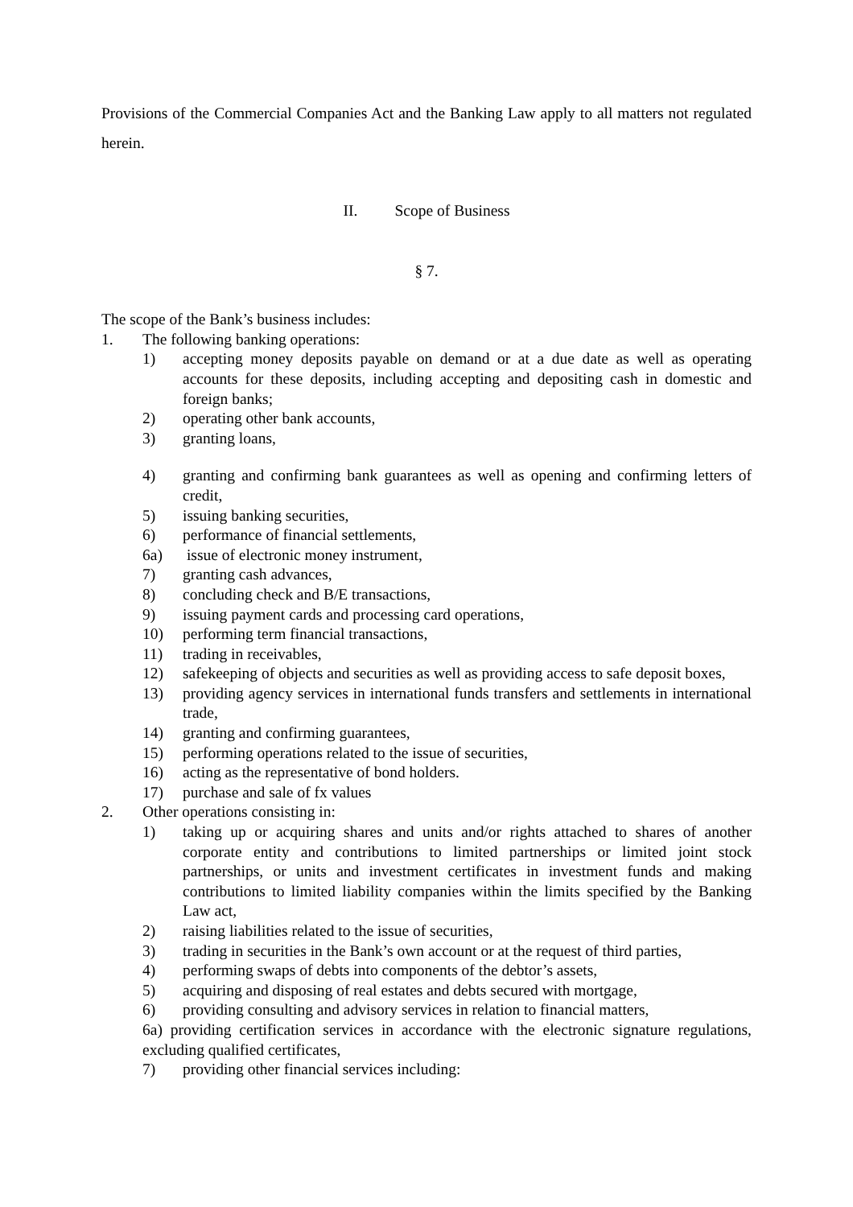Provisions of the Commercial Companies Act and the Banking Law apply to all matters not regulated herein.
II. Scope of Business
§ 7.
The scope of the Bank’s business includes:
1. The following banking operations:
1) accepting money deposits payable on demand or at a due date as well as operating accounts for these deposits, including accepting and depositing cash in domestic and foreign banks;
2) operating other bank accounts,
3) granting loans,
4) granting and confirming bank guarantees as well as opening and confirming letters of credit,
5) issuing banking securities,
6) performance of financial settlements,
6a) issue of electronic money instrument,
7) granting cash advances,
8) concluding check and B/E transactions,
9) issuing payment cards and processing card operations,
10) performing term financial transactions,
11) trading in receivables,
12) safekeeping of objects and securities as well as providing access to safe deposit boxes,
13) providing agency services in international funds transfers and settlements in international trade,
14) granting and confirming guarantees,
15) performing operations related to the issue of securities,
16) acting as the representative of bond holders.
17) purchase and sale of fx values
2. Other operations consisting in:
1) taking up or acquiring shares and units and/or rights attached to shares of another corporate entity and contributions to limited partnerships or limited joint stock partnerships, or units and investment certificates in investment funds and making contributions to limited liability companies within the limits specified by the Banking Law act,
2) raising liabilities related to the issue of securities,
3) trading in securities in the Bank’s own account or at the request of third parties,
4) performing swaps of debts into components of the debtor’s assets,
5) acquiring and disposing of real estates and debts secured with mortgage,
6) providing consulting and advisory services in relation to financial matters,
6a) providing certification services in accordance with the electronic signature regulations, excluding qualified certificates,
7) providing other financial services including: